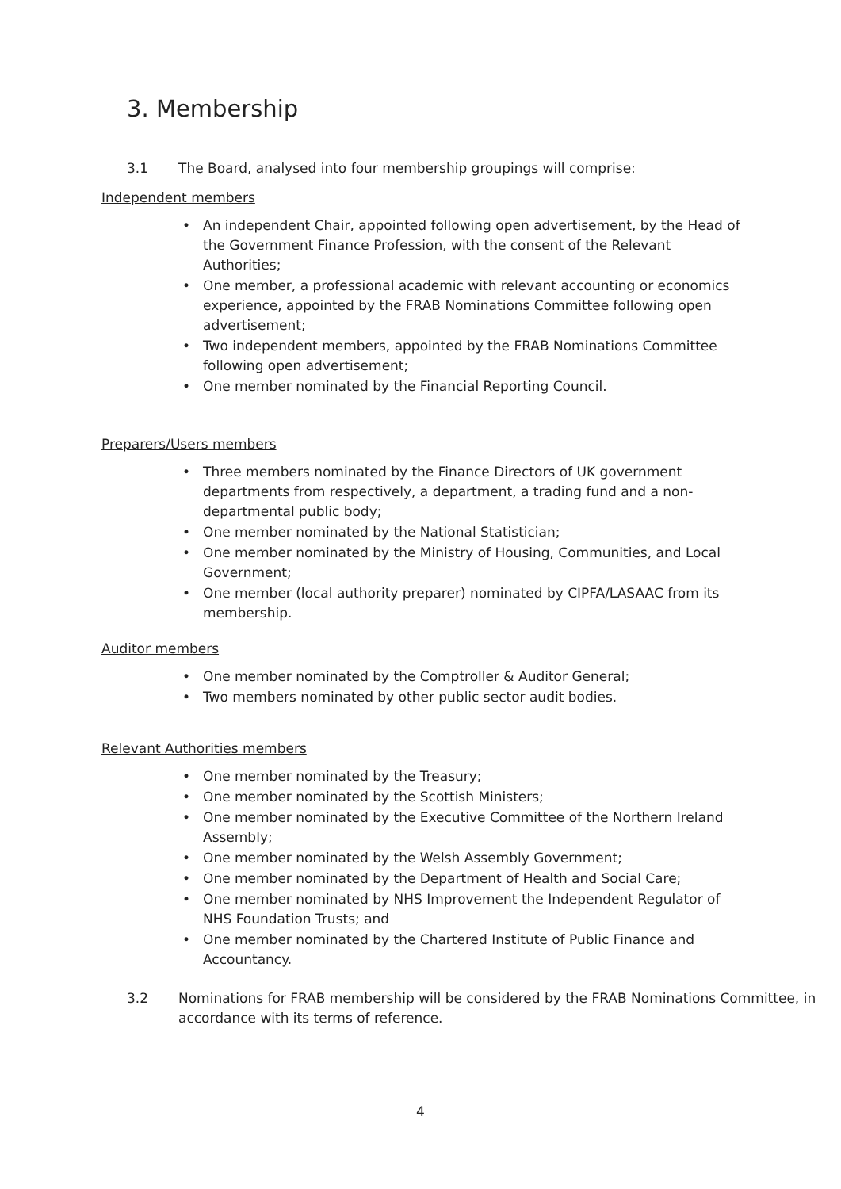3. Membership
3.1 The Board, analysed into four membership groupings will comprise:
Independent members
An independent Chair, appointed following open advertisement, by the Head of the Government Finance Profession, with the consent of the Relevant Authorities;
One member, a professional academic with relevant accounting or economics experience, appointed by the FRAB Nominations Committee following open advertisement;
Two independent members, appointed by the FRAB Nominations Committee following open advertisement;
One member nominated by the Financial Reporting Council.
Preparers/Users members
Three members nominated by the Finance Directors of UK government departments from respectively, a department, a trading fund and a non-departmental public body;
One member nominated by the National Statistician;
One member nominated by the Ministry of Housing, Communities, and Local Government;
One member (local authority preparer) nominated by CIPFA/LASAAC from its membership.
Auditor members
One member nominated by the Comptroller & Auditor General;
Two members nominated by other public sector audit bodies.
Relevant Authorities members
One member nominated by the Treasury;
One member nominated by the Scottish Ministers;
One member nominated by the Executive Committee of the Northern Ireland Assembly;
One member nominated by the Welsh Assembly Government;
One member nominated by the Department of Health and Social Care;
One member nominated by NHS Improvement the Independent Regulator of NHS Foundation Trusts; and
One member nominated by the Chartered Institute of Public Finance and Accountancy.
3.2 Nominations for FRAB membership will be considered by the FRAB Nominations Committee, in accordance with its terms of reference.
4